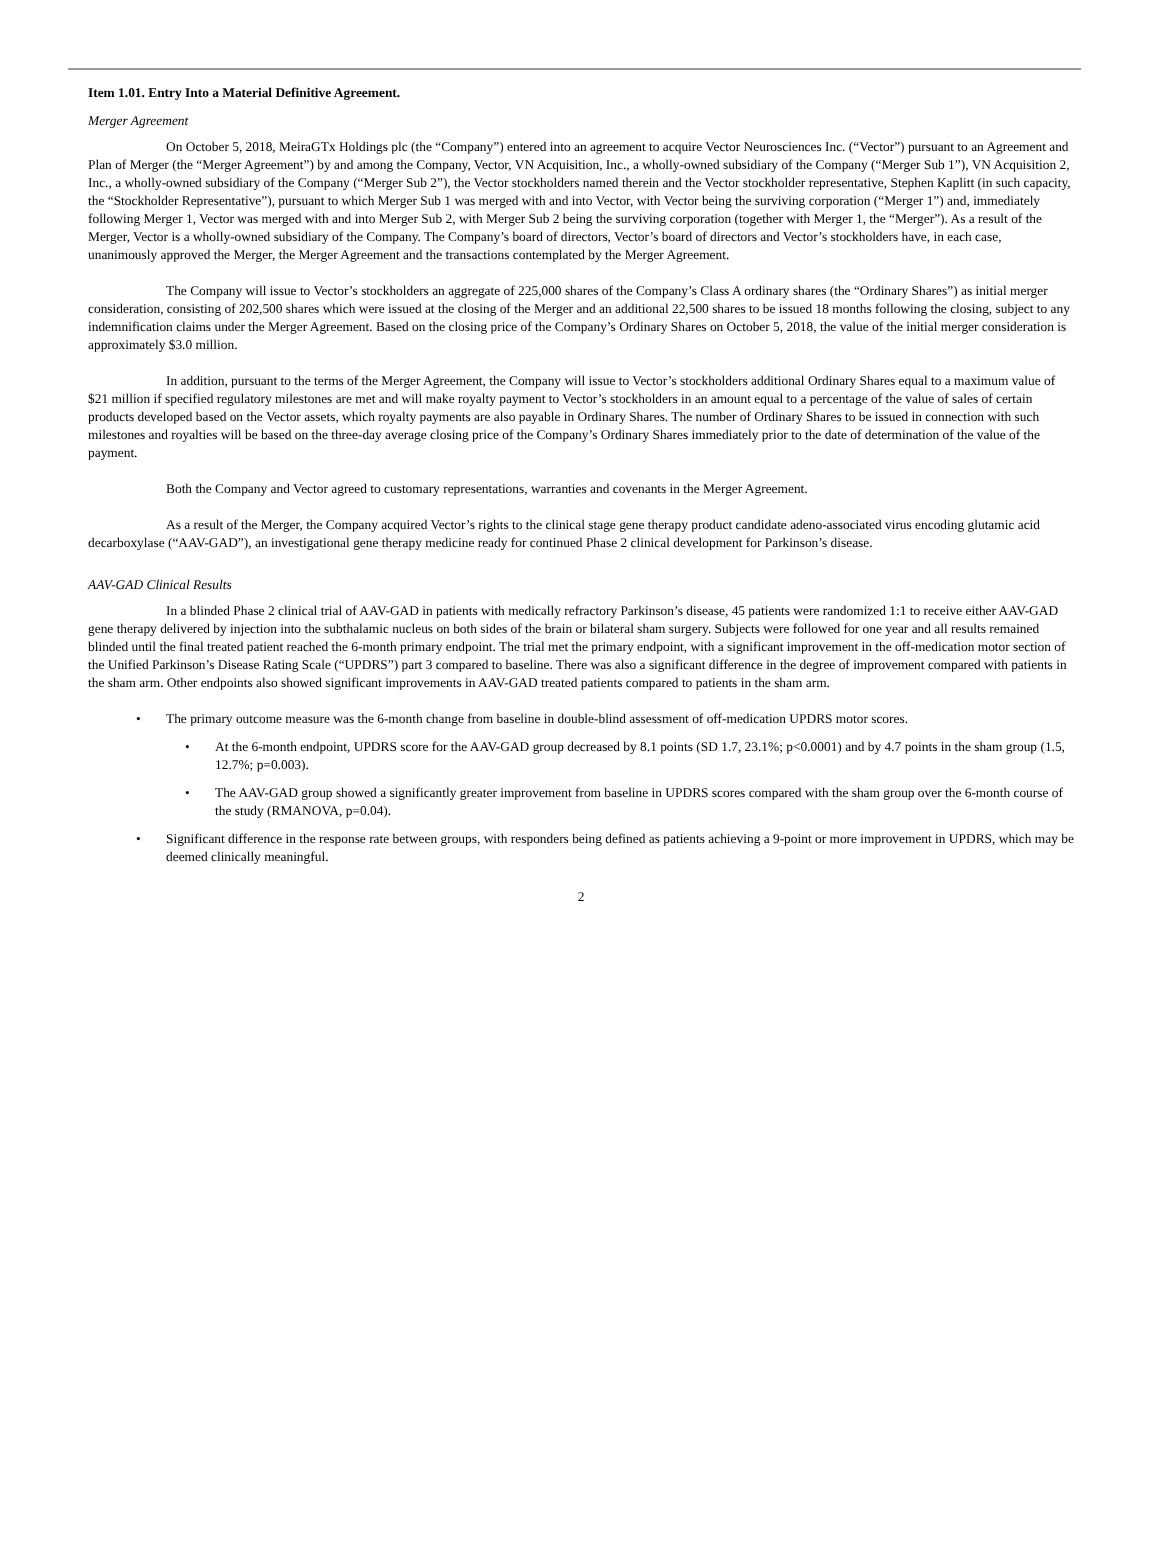Item 1.01. Entry Into a Material Definitive Agreement.
Merger Agreement
On October 5, 2018, MeiraGTx Holdings plc (the “Company”) entered into an agreement to acquire Vector Neurosciences Inc. (“Vector”) pursuant to an Agreement and Plan of Merger (the “Merger Agreement”) by and among the Company, Vector, VN Acquisition, Inc., a wholly-owned subsidiary of the Company (“Merger Sub 1”), VN Acquisition 2, Inc., a wholly-owned subsidiary of the Company (“Merger Sub 2”), the Vector stockholders named therein and the Vector stockholder representative, Stephen Kaplitt (in such capacity, the “Stockholder Representative”), pursuant to which Merger Sub 1 was merged with and into Vector, with Vector being the surviving corporation (“Merger 1”) and, immediately following Merger 1, Vector was merged with and into Merger Sub 2, with Merger Sub 2 being the surviving corporation (together with Merger 1, the “Merger”). As a result of the Merger, Vector is a wholly-owned subsidiary of the Company. The Company’s board of directors, Vector’s board of directors and Vector’s stockholders have, in each case, unanimously approved the Merger, the Merger Agreement and the transactions contemplated by the Merger Agreement.
The Company will issue to Vector’s stockholders an aggregate of 225,000 shares of the Company’s Class A ordinary shares (the “Ordinary Shares”) as initial merger consideration, consisting of 202,500 shares which were issued at the closing of the Merger and an additional 22,500 shares to be issued 18 months following the closing, subject to any indemnification claims under the Merger Agreement. Based on the closing price of the Company’s Ordinary Shares on October 5, 2018, the value of the initial merger consideration is approximately $3.0 million.
In addition, pursuant to the terms of the Merger Agreement, the Company will issue to Vector’s stockholders additional Ordinary Shares equal to a maximum value of $21 million if specified regulatory milestones are met and will make royalty payment to Vector’s stockholders in an amount equal to a percentage of the value of sales of certain products developed based on the Vector assets, which royalty payments are also payable in Ordinary Shares. The number of Ordinary Shares to be issued in connection with such milestones and royalties will be based on the three-day average closing price of the Company’s Ordinary Shares immediately prior to the date of determination of the value of the payment.
Both the Company and Vector agreed to customary representations, warranties and covenants in the Merger Agreement.
As a result of the Merger, the Company acquired Vector’s rights to the clinical stage gene therapy product candidate adeno-associated virus encoding glutamic acid decarboxylase (“AAV-GAD”), an investigational gene therapy medicine ready for continued Phase 2 clinical development for Parkinson’s disease.
AAV-GAD Clinical Results
In a blinded Phase 2 clinical trial of AAV-GAD in patients with medically refractory Parkinson’s disease, 45 patients were randomized 1:1 to receive either AAV-GAD gene therapy delivered by injection into the subthalamic nucleus on both sides of the brain or bilateral sham surgery. Subjects were followed for one year and all results remained blinded until the final treated patient reached the 6-month primary endpoint. The trial met the primary endpoint, with a significant improvement in the off-medication motor section of the Unified Parkinson’s Disease Rating Scale (“UPDRS”) part 3 compared to baseline. There was also a significant difference in the degree of improvement compared with patients in the sham arm. Other endpoints also showed significant improvements in AAV-GAD treated patients compared to patients in the sham arm.
• The primary outcome measure was the 6-month change from baseline in double-blind assessment of off-medication UPDRS motor scores.
• At the 6-month endpoint, UPDRS score for the AAV-GAD group decreased by 8.1 points (SD 1.7, 23.1%; p<0.0001) and by 4.7 points in the sham group (1.5, 12.7%; p=0.003).
• The AAV-GAD group showed a significantly greater improvement from baseline in UPDRS scores compared with the sham group over the 6-month course of the study (RMANOVA, p=0.04).
• Significant difference in the response rate between groups, with responders being defined as patients achieving a 9-point or more improvement in UPDRS, which may be deemed clinically meaningful.
2